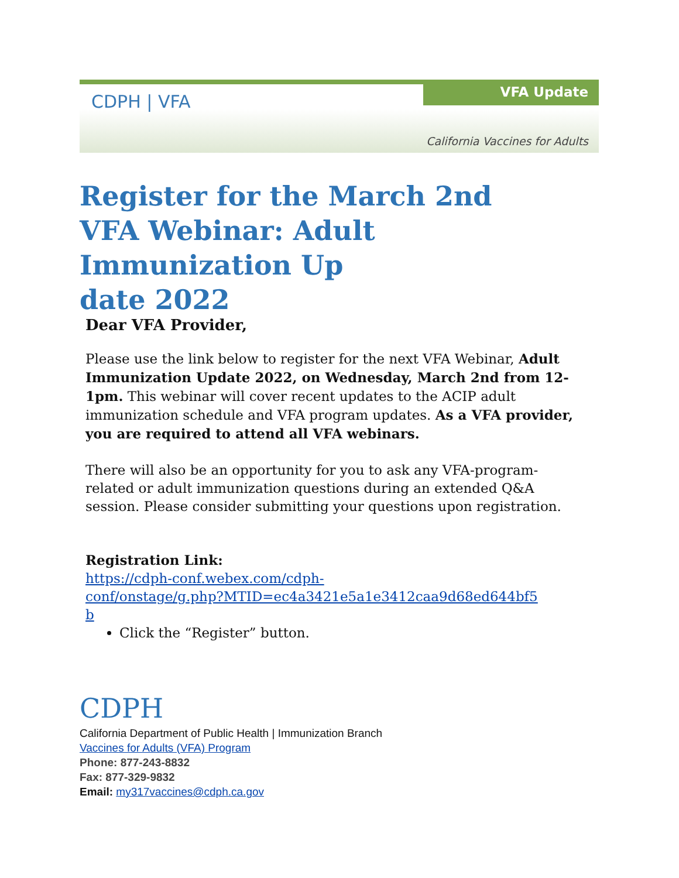CDPH | VFA VFA Update
California Vaccines for Adults
Register for the March 2nd
VFA Webinar: Adult Immunization Up
date 2022
Dear VFA Provider,
Please use the link below to register for the next VFA Webinar, Adult Immunization Update 2022, on Wednesday, March 2nd from 12-1pm. This webinar will cover recent updates to the ACIP adult immunization schedule and VFA program updates. As a VFA provider, you are required to attend all VFA webinars.
There will also be an opportunity for you to ask any VFA-program-related or adult immunization questions during an extended Q&A session. Please consider submitting your questions upon registration.
Registration Link:
https://cdph-conf.webex.com/cdph-
conf/onstage/g.php?MTID=ec4a3421e5a1e3412caa9d68ed644bf5
b
Click the “Register” button.
CDPH
California Department of Public Health | Immunization Branch
Vaccines for Adults (VFA) Program
Phone: 877-243-8832
Fax: 877-329-9832
Email: my317vaccines@cdph.ca.gov